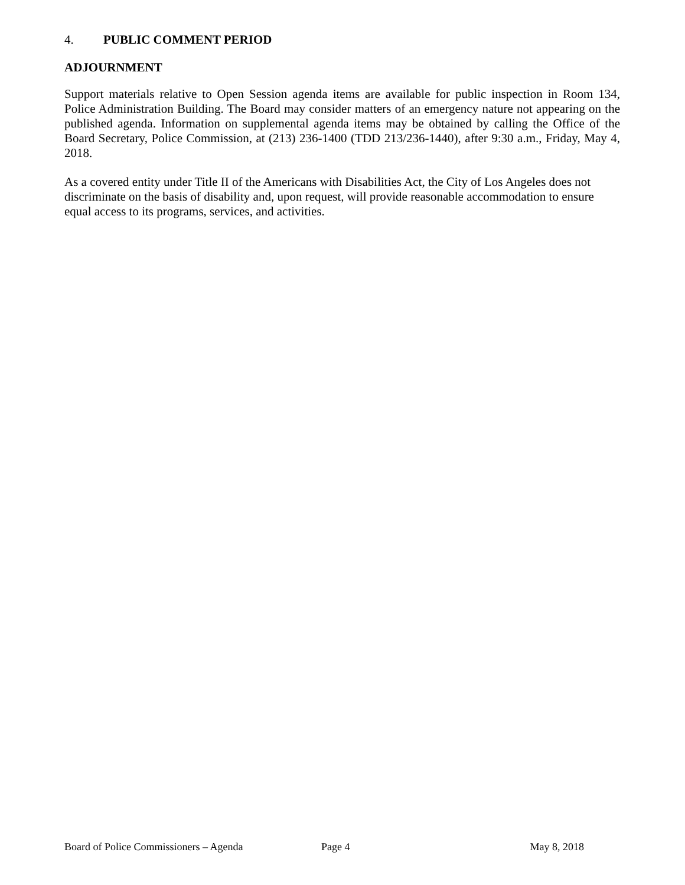4. PUBLIC COMMENT PERIOD
ADJOURNMENT
Support materials relative to Open Session agenda items are available for public inspection in Room 134, Police Administration Building. The Board may consider matters of an emergency nature not appearing on the published agenda. Information on supplemental agenda items may be obtained by calling the Office of the Board Secretary, Police Commission, at (213) 236-1400 (TDD 213/236-1440), after 9:30 a.m., Friday, May 4, 2018.
As a covered entity under Title II of the Americans with Disabilities Act, the City of Los Angeles does not discriminate on the basis of disability and, upon request, will provide reasonable accommodation to ensure equal access to its programs, services, and activities.
Board of Police Commissioners – Agenda Page 4 May 8, 2018